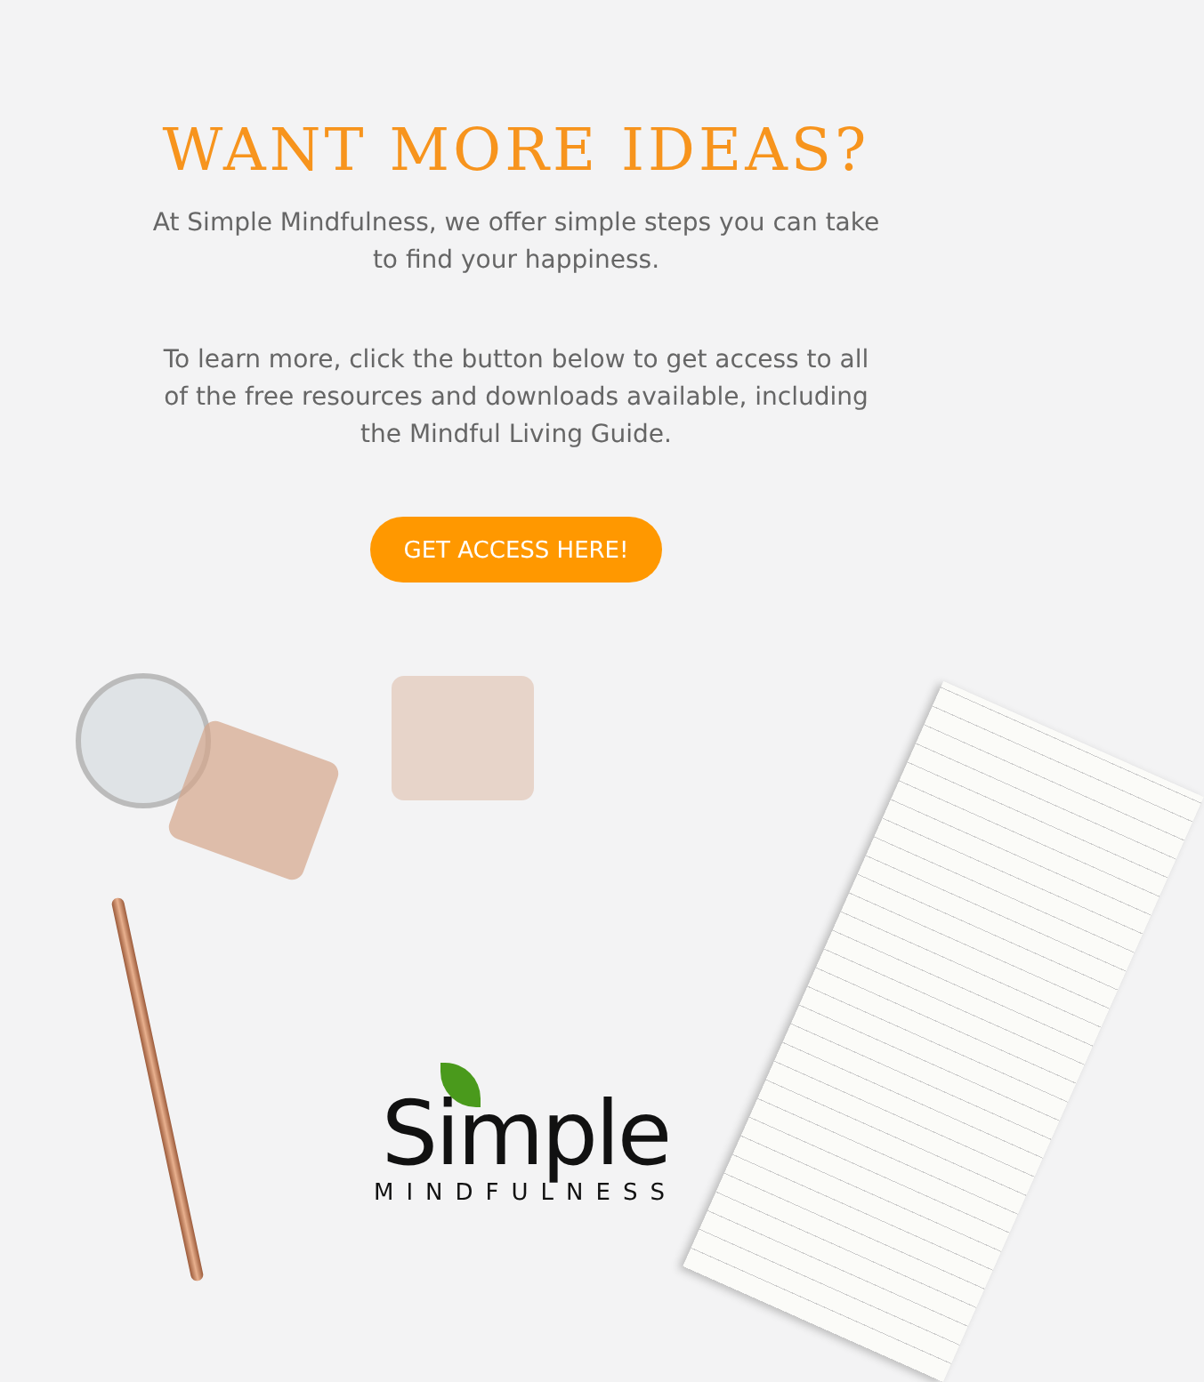WANT MORE IDEAS?
At Simple Mindfulness, we offer simple steps you can take to find your happiness.
To learn more, click the button below to get access to all of the free resources and downloads available, including the Mindful Living Guide.
GET ACCESS HERE!
Simple
MINDFULNESS